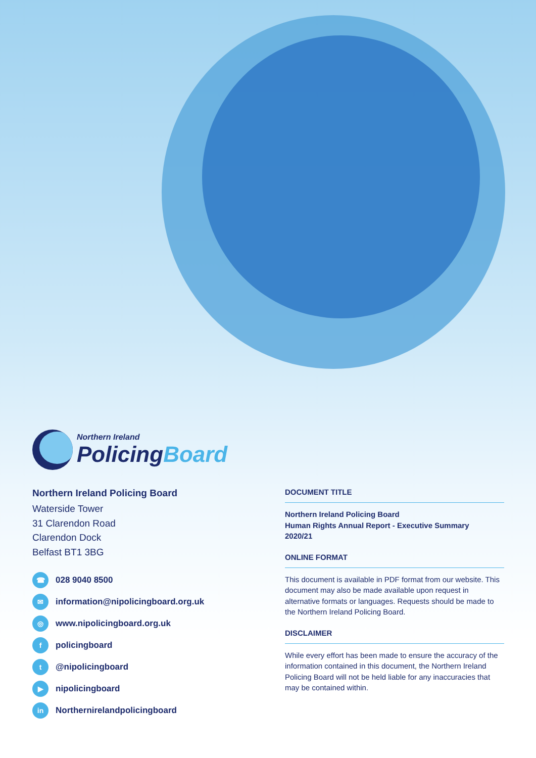Northern Ireland
PolicingBoard
Northern Ireland Policing Board
Waterside Tower
31 Clarendon Road
Clarendon Dock
Belfast BT1 3BG
☎ 028 9040 8500
✉ information@nipolicingboard.org.uk
◎ www.nipolicingboard.org.uk
fpolicingboard
t @nipolicingboard
▶ nipolicingboard
in Northernirelandpolicingboard
DOCUMENT TITLE
Northern Ireland Policing Board
Human Rights Annual Report - Executive Summary
2020/21
ONLINE FORMAT
This document is available in PDF format from our website. This document may also be made available upon request in alternative formats or languages. Requests should be made to the Northern Ireland Policing Board.
DISCLAIMER
While every effort has been made to ensure the accuracy of the information contained in this document, the Northern Ireland Policing Board will not be held liable for any inaccuracies that may be contained within.